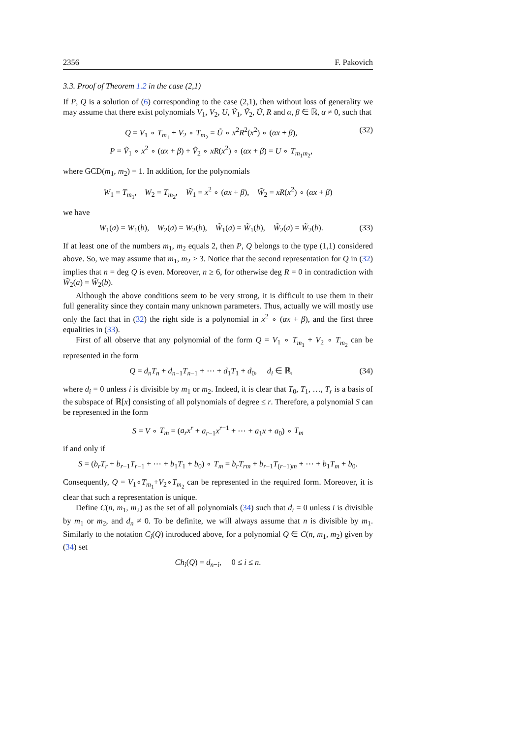2356 F. Pakovich
3.3. Proof of Theorem 1.2 in the case (2,1)
If P, Q is a solution of (6) corresponding to the case (2,1), then without loss of generality we may assume that there exist polynomials V<sub>1</sub>, V<sub>2</sub>, U, Ṽ<sub>1</sub>, Ṽ<sub>2</sub>, Ũ, R and α, β ∈ ℝ, α ≠ 0, such that
Q = V<sub>1</sub> ∘ T<sub>m<sub>1</sub></sub> + V<sub>2</sub> ∘ T<sub>m<sub>2</sub></sub> = Ũ ∘ x<sup>2</sup>R<sup>2</sup>(x<sup>2</sup>) ∘ (αx + β),
P = Ṽ<sub>1</sub> ∘ x<sup>2</sup> ∘ (αx + β) + Ṽ<sub>2</sub> ∘ xR(x<sup>2</sup>) ∘ (αx + β) = U ∘ T<sub>m<sub>1</sub>m<sub>2</sub></sub>,
(32)
where GCD(m<sub>1</sub>, m<sub>2</sub>) = 1. In addition, for the polynomials
W<sub>1</sub> = T<sub>m<sub>1</sub></sub>, W<sub>2</sub> = T<sub>m<sub>2</sub></sub>, W̃<sub>1</sub> = x<sup>2</sup> ∘ (αx + β), W̃<sub>2</sub> = xR(x<sup>2</sup>) ∘ (αx + β)
we have
W<sub>1</sub>(a) = W<sub>1</sub>(b), W<sub>2</sub>(a) = W<sub>2</sub>(b), W̃<sub>1</sub>(a) = W̃<sub>1</sub>(b), W̃<sub>2</sub>(a) = W̃<sub>2</sub>(b).
(33)
If at least one of the numbers m<sub>1</sub>, m<sub>2</sub> equals 2, then P, Q belongs to the type (1,1) considered above. So, we may assume that m<sub>1</sub>, m<sub>2</sub> ≥ 3. Notice that the second representation for Q in (32) implies that n = deg Q is even. Moreover, n ≥ 6, for otherwise deg R = 0 in contradiction with W̃<sub>2</sub>(a) = W̃<sub>2</sub>(b).
Although the above conditions seem to be very strong, it is difficult to use them in their full generality since they contain many unknown parameters. Thus, actually we will mostly use only the fact that in (32) the right side is a polynomial in x<sup>2</sup> ∘ (αx + β), and the first three equalities in (33).
First of all observe that any polynomial of the form Q = V<sub>1</sub> ∘ T<sub>m<sub>1</sub></sub> + V<sub>2</sub> ∘ T<sub>m<sub>2</sub></sub> can be represented in the form
Q = d<sub>n</sub>T<sub>n</sub> + d<sub>n−1</sub>T<sub>n−1</sub> + ⋯ + d<sub>1</sub>T<sub>1</sub> + d<sub>0</sub>, d<sub>i</sub> ∈ ℝ,
(34)
where d<sub>i</sub> = 0 unless i is divisible by m<sub>1</sub> or m<sub>2</sub>. Indeed, it is clear that T<sub>0</sub>, T<sub>1</sub>, …, T<sub>r</sub> is a basis of the subspace of ℝ[x] consisting of all polynomials of degree ≤ r. Therefore, a polynomial S can be represented in the form
S = V ∘ T<sub>m</sub> = (a<sub>r</sub>x<sup>r</sup> + a<sub>r−1</sub>x<sup>r−1</sup> + ⋯ + a<sub>1</sub>x + a<sub>0</sub>) ∘ T<sub>m</sub>
if and only if
S = (b<sub>r</sub>T<sub>r</sub> + b<sub>r−1</sub>T<sub>r−1</sub> + ⋯ + b<sub>1</sub>T<sub>1</sub> + b<sub>0</sub>) ∘ T<sub>m</sub> = b<sub>r</sub>T<sub>rm</sub> + b<sub>r−1</sub>T<sub>(r−1)m</sub> + ⋯ + b<sub>1</sub>T<sub>m</sub> + b<sub>0</sub>.
Consequently, Q = V<sub>1</sub>∘T<sub>m<sub>1</sub></sub>+V<sub>2</sub>∘T<sub>m<sub>2</sub></sub> can be represented in the required form. Moreover, it is clear that such a representation is unique.
Define C(n, m<sub>1</sub>, m<sub>2</sub>) as the set of all polynomials (34) such that d<sub>i</sub> = 0 unless i is divisible by m<sub>1</sub> or m<sub>2</sub>, and d<sub>n</sub> ≠ 0. To be definite, we will always assume that n is divisible by m<sub>1</sub>. Similarly to the notation C<sub>i</sub>(Q) introduced above, for a polynomial Q ∈ C(n, m<sub>1</sub>, m<sub>2</sub>) given by (34) set
Ch<sub>i</sub>(Q) = d<sub>n−i</sub>, 0 ≤ i ≤ n.